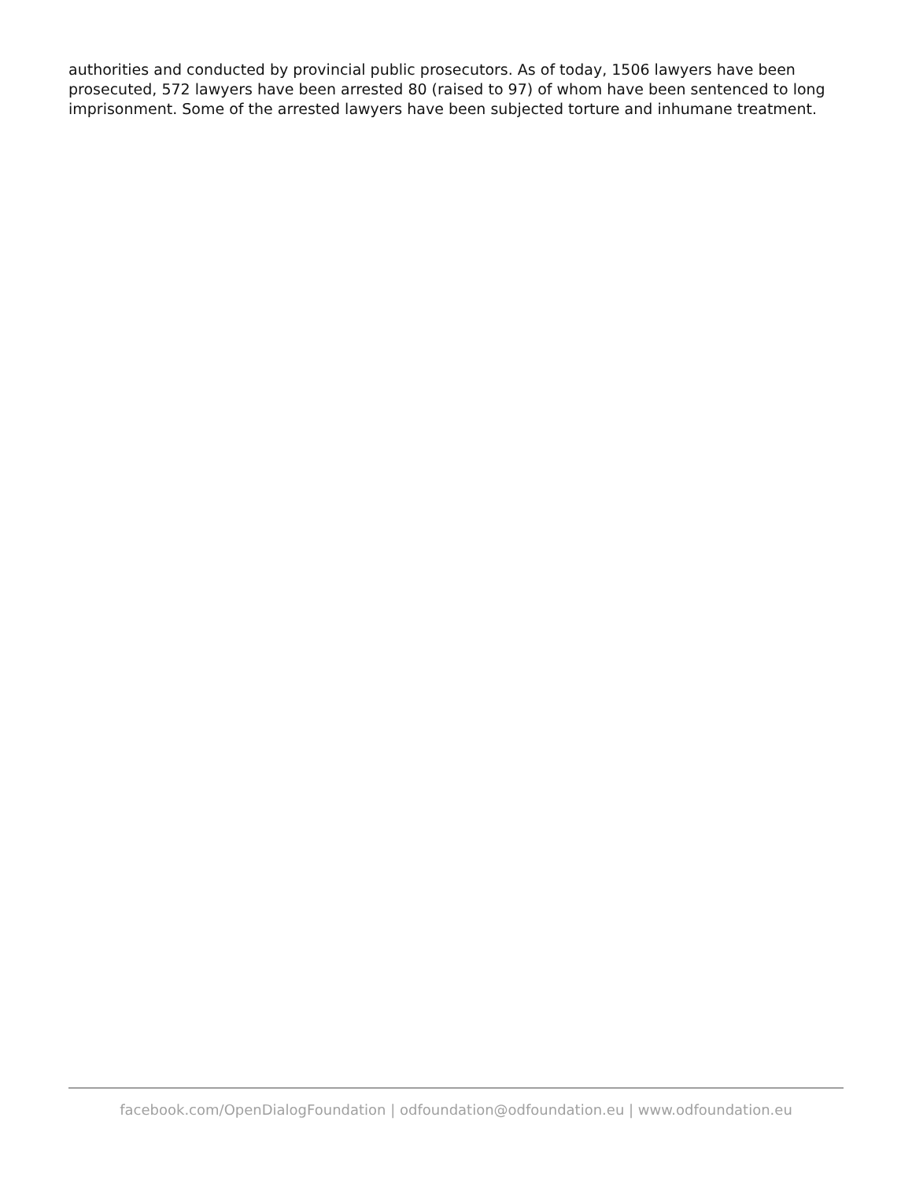authorities and conducted by provincial public prosecutors. As of today, 1506 lawyers have been prosecuted, 572 lawyers have been arrested 80 (raised to 97) of whom have been sentenced to long imprisonment. Some of the arrested lawyers have been subjected torture and inhumane treatment.
facebook.com/OpenDialogFoundation | odfoundation@odfoundation.eu | www.odfoundation.eu